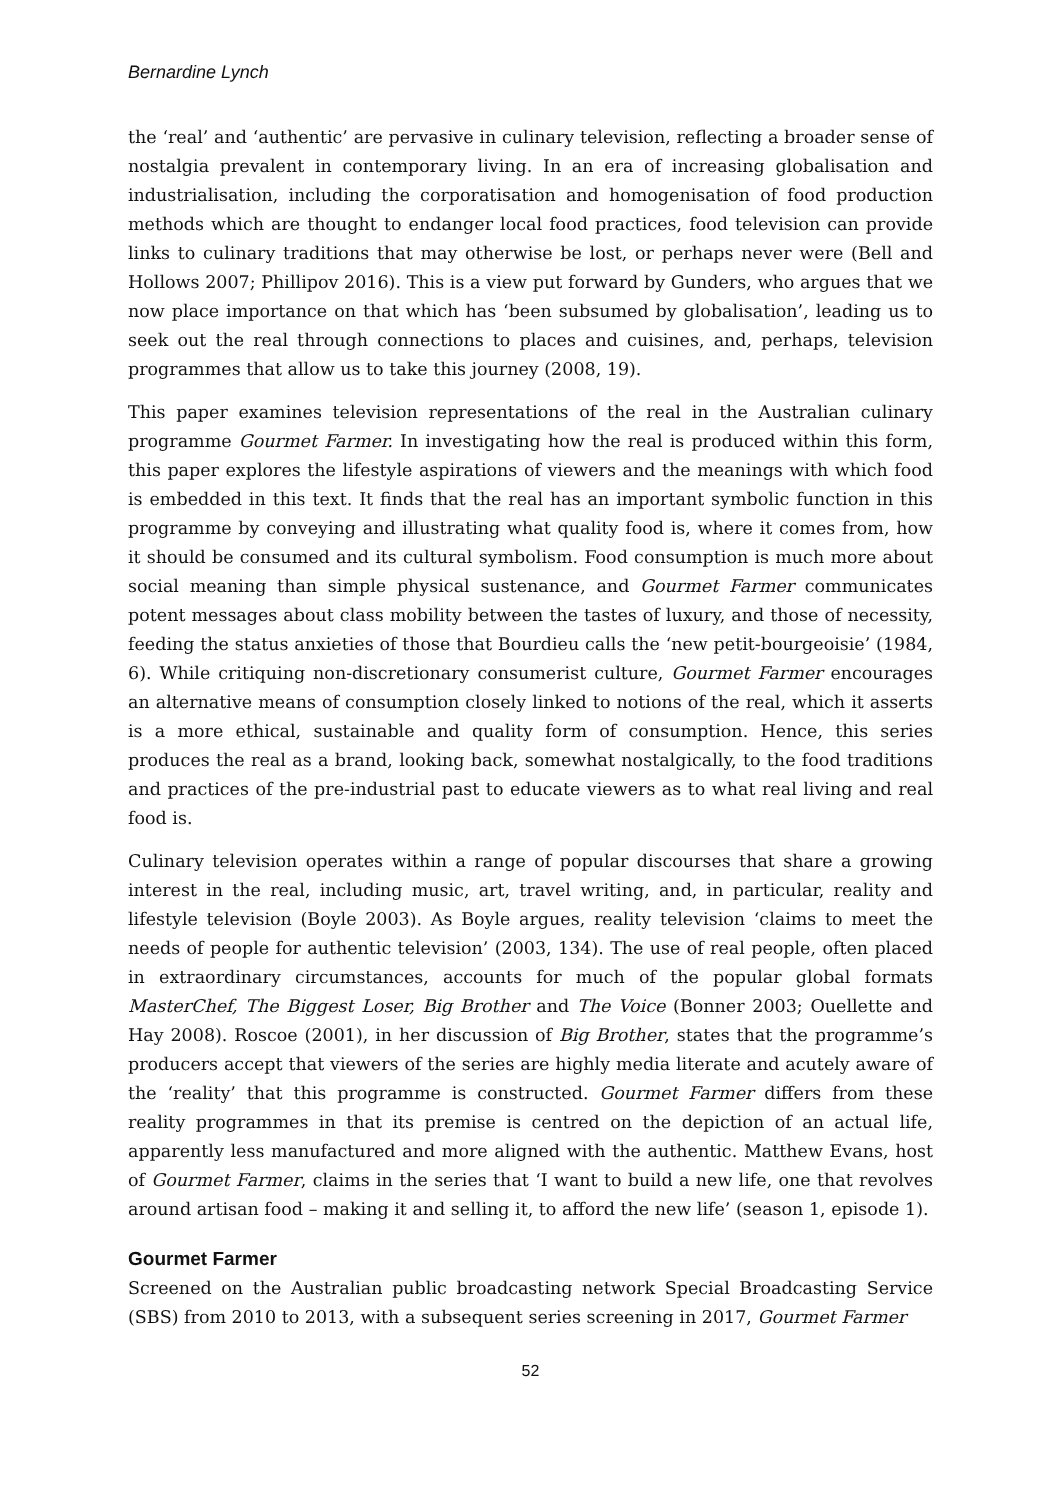Bernardine Lynch
the ‘real’ and ‘authentic’ are pervasive in culinary television, reflecting a broader sense of nostalgia prevalent in contemporary living. In an era of increasing globalisation and industrialisation, including the corporatisation and homogenisation of food production methods which are thought to endanger local food practices, food television can provide links to culinary traditions that may otherwise be lost, or perhaps never were (Bell and Hollows 2007; Phillipov 2016). This is a view put forward by Gunders, who argues that we now place importance on that which has ‘been subsumed by globalisation’, leading us to seek out the real through connections to places and cuisines, and, perhaps, television programmes that allow us to take this journey (2008, 19).
This paper examines television representations of the real in the Australian culinary programme Gourmet Farmer. In investigating how the real is produced within this form, this paper explores the lifestyle aspirations of viewers and the meanings with which food is embedded in this text. It finds that the real has an important symbolic function in this programme by conveying and illustrating what quality food is, where it comes from, how it should be consumed and its cultural symbolism. Food consumption is much more about social meaning than simple physical sustenance, and Gourmet Farmer communicates potent messages about class mobility between the tastes of luxury, and those of necessity, feeding the status anxieties of those that Bourdieu calls the ‘new petit-bourgeoisie’ (1984, 6). While critiquing non-discretionary consumerist culture, Gourmet Farmer encourages an alternative means of consumption closely linked to notions of the real, which it asserts is a more ethical, sustainable and quality form of consumption. Hence, this series produces the real as a brand, looking back, somewhat nostalgically, to the food traditions and practices of the pre-industrial past to educate viewers as to what real living and real food is.
Culinary television operates within a range of popular discourses that share a growing interest in the real, including music, art, travel writing, and, in particular, reality and lifestyle television (Boyle 2003). As Boyle argues, reality television ‘claims to meet the needs of people for authentic television’ (2003, 134). The use of real people, often placed in extraordinary circumstances, accounts for much of the popular global formats MasterChef, The Biggest Loser, Big Brother and The Voice (Bonner 2003; Ouellette and Hay 2008). Roscoe (2001), in her discussion of Big Brother, states that the programme’s producers accept that viewers of the series are highly media literate and acutely aware of the ‘reality’ that this programme is constructed. Gourmet Farmer differs from these reality programmes in that its premise is centred on the depiction of an actual life, apparently less manufactured and more aligned with the authentic. Matthew Evans, host of Gourmet Farmer, claims in the series that ‘I want to build a new life, one that revolves around artisan food – making it and selling it, to afford the new life’ (season 1, episode 1).
Gourmet Farmer
Screened on the Australian public broadcasting network Special Broadcasting Service (SBS) from 2010 to 2013, with a subsequent series screening in 2017, Gourmet Farmer
52